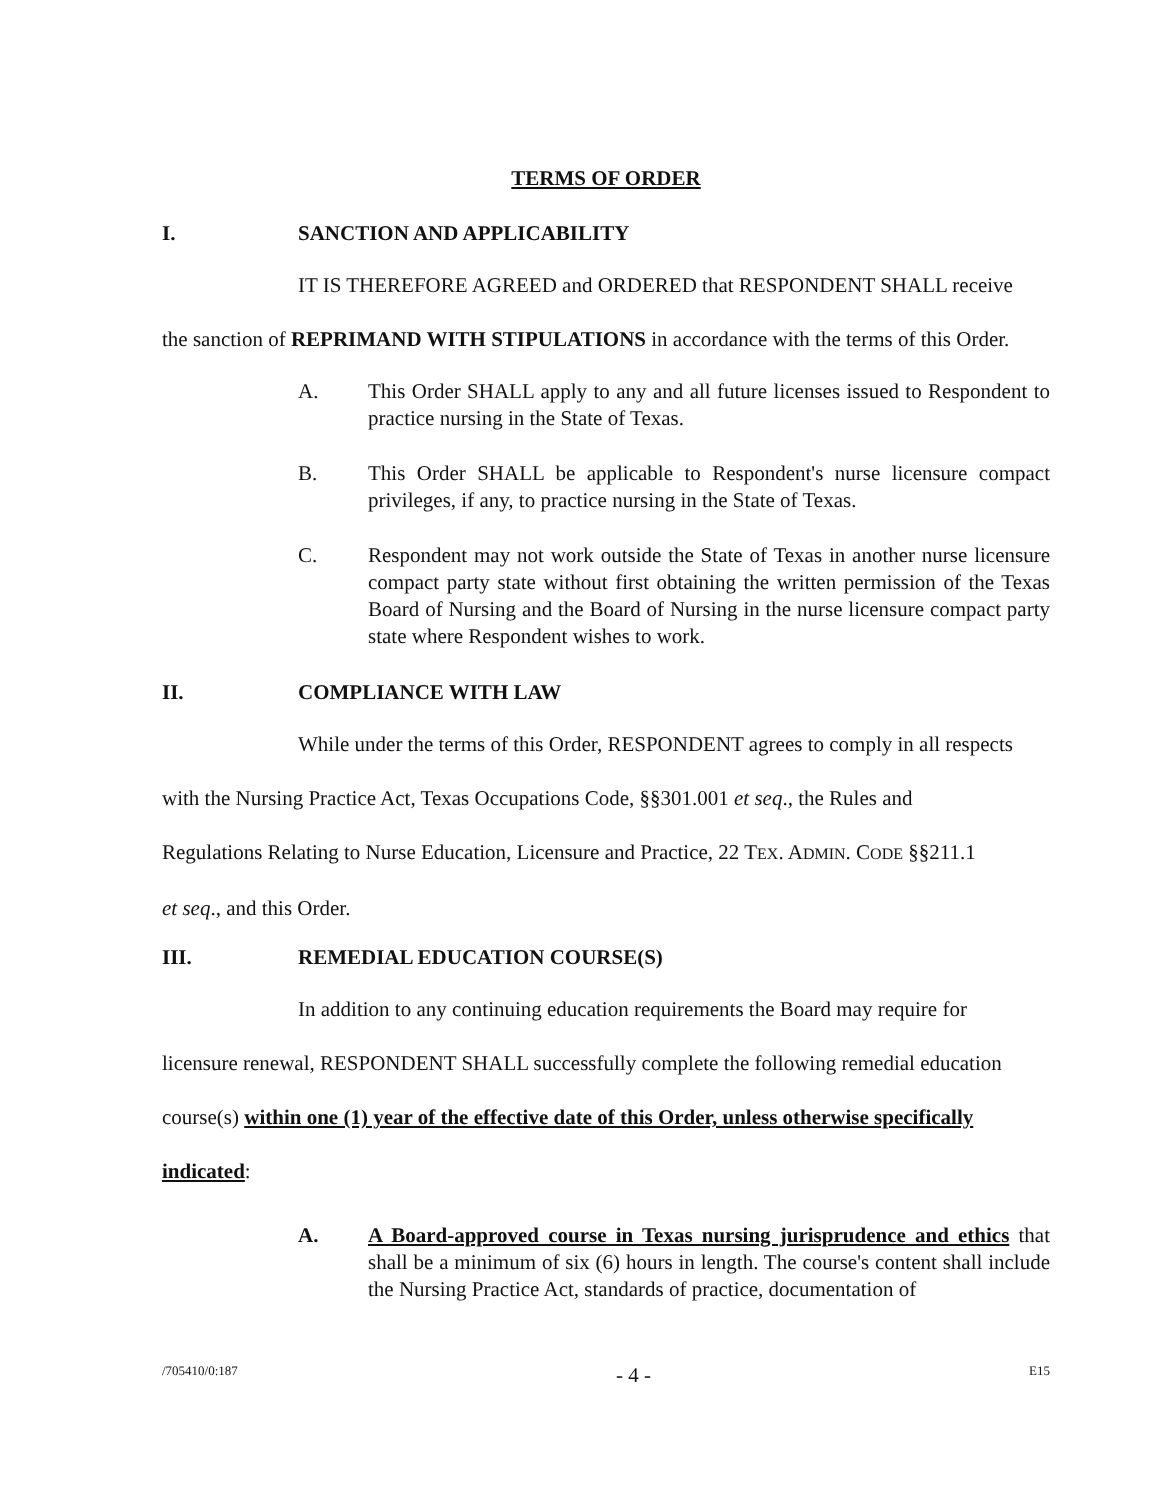TERMS OF ORDER
I. SANCTION AND APPLICABILITY
IT IS THEREFORE AGREED and ORDERED that RESPONDENT SHALL receive
the sanction of REPRIMAND WITH STIPULATIONS in accordance with the terms of this Order.
A. This Order SHALL apply to any and all future licenses issued to Respondent to practice nursing in the State of Texas.
B. This Order SHALL be applicable to Respondent's nurse licensure compact privileges, if any, to practice nursing in the State of Texas.
C. Respondent may not work outside the State of Texas in another nurse licensure compact party state without first obtaining the written permission of the Texas Board of Nursing and the Board of Nursing in the nurse licensure compact party state where Respondent wishes to work.
II. COMPLIANCE WITH LAW
While under the terms of this Order, RESPONDENT agrees to comply in all respects
with the Nursing Practice Act, Texas Occupations Code, §§301.001 et seq., the Rules and
Regulations Relating to Nurse Education, Licensure and Practice, 22 TEX. ADMIN. CODE §§211.1
et seq., and this Order.
III. REMEDIAL EDUCATION COURSE(S)
In addition to any continuing education requirements the Board may require for
licensure renewal, RESPONDENT SHALL successfully complete the following remedial education
course(s) within one (1) year of the effective date of this Order, unless otherwise specifically
indicated:
A. A Board-approved course in Texas nursing jurisprudence and ethics that shall be a minimum of six (6) hours in length. The course's content shall include the Nursing Practice Act, standards of practice, documentation of
/705410/0:187 - 4 - E15